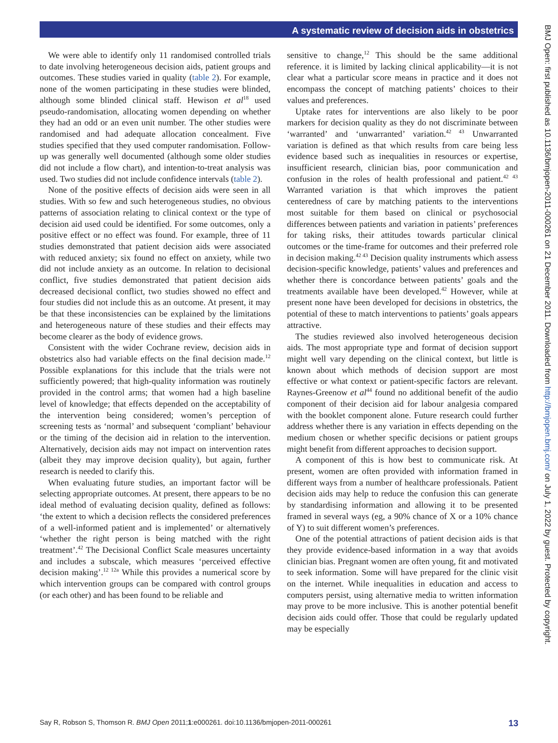A systematic review of decision aids in obstetrics
We were able to identify only 11 randomised controlled trials to date involving heterogeneous decision aids, patient groups and outcomes. These studies varied in quality (table 2). For example, none of the women participating in these studies were blinded, although some blinded clinical staff. Hewison et al<sup>18</sup> used pseudo-randomisation, allocating women depending on whether they had an odd or an even unit number. The other studies were randomised and had adequate allocation concealment. Five studies specified that they used computer randomisation. Follow-up was generally well documented (although some older studies did not include a flow chart), and intention-to-treat analysis was used. Two studies did not include confidence intervals (table 2).
None of the positive effects of decision aids were seen in all studies. With so few and such heterogeneous studies, no obvious patterns of association relating to clinical context or the type of decision aid used could be identified. For some outcomes, only a positive effect or no effect was found. For example, three of 11 studies demonstrated that patient decision aids were associated with reduced anxiety; six found no effect on anxiety, while two did not include anxiety as an outcome. In relation to decisional conflict, five studies demonstrated that patient decision aids decreased decisional conflict, two studies showed no effect and four studies did not include this as an outcome. At present, it may be that these inconsistencies can be explained by the limitations and heterogeneous nature of these studies and their effects may become clearer as the body of evidence grows.
Consistent with the wider Cochrane review, decision aids in obstetrics also had variable effects on the final decision made.<sup>12</sup> Possible explanations for this include that the trials were not sufficiently powered; that high-quality information was routinely provided in the control arms; that women had a high baseline level of knowledge; that effects depended on the acceptability of the intervention being considered; women’s perception of screening tests as ‘normal’ and subsequent ‘compliant’ behaviour or the timing of the decision aid in relation to the intervention. Alternatively, decision aids may not impact on intervention rates (albeit they may improve decision quality), but again, further research is needed to clarify this.
When evaluating future studies, an important factor will be selecting appropriate outcomes. At present, there appears to be no ideal method of evaluating decision quality, defined as follows: ‘the extent to which a decision reflects the considered preferences of a well-informed patient and is implemented’ or alternatively ‘whether the right person is being matched with the right treatment’.<sup>42</sup> The Decisional Conflict Scale measures uncertainty and includes a subscale, which measures ‘perceived effective decision making’.<sup>12 12a</sup> While this provides a numerical score by which intervention groups can be compared with control groups (or each other) and has been found to be reliable and
sensitive to change,<sup>12</sup> This should be the same additional reference. it is limited by lacking clinical applicability—it is not clear what a particular score means in practice and it does not encompass the concept of matching patients’ choices to their values and preferences.
Uptake rates for interventions are also likely to be poor markers for decision quality as they do not discriminate between ‘warranted’ and ‘unwarranted’ variation.<sup>42 43</sup> Unwarranted variation is defined as that which results from care being less evidence based such as inequalities in resources or expertise, insufficient research, clinician bias, poor communication and confusion in the roles of health professional and patient.<sup>42 43</sup> Warranted variation is that which improves the patient centeredness of care by matching patients to the interventions most suitable for them based on clinical or psychosocial differences between patients and variation in patients’ preferences for taking risks, their attitudes towards particular clinical outcomes or the time-frame for outcomes and their preferred role in decision making.<sup>42 43</sup> Decision quality instruments which assess decision-specific knowledge, patients’ values and preferences and whether there is concordance between patients’ goals and the treatments available have been developed.<sup>42</sup> However, while at present none have been developed for decisions in obstetrics, the potential of these to match interventions to patients’ goals appears attractive.
The studies reviewed also involved heterogeneous decision aids. The most appropriate type and format of decision support might well vary depending on the clinical context, but little is known about which methods of decision support are most effective or what context or patient-specific factors are relevant. Raynes-Greenow et al<sup>44</sup> found no additional benefit of the audio component of their decision aid for labour analgesia compared with the booklet component alone. Future research could further address whether there is any variation in effects depending on the medium chosen or whether specific decisions or patient groups might benefit from different approaches to decision support.
A component of this is how best to communicate risk. At present, women are often provided with information framed in different ways from a number of healthcare professionals. Patient decision aids may help to reduce the confusion this can generate by standardising information and allowing it to be presented framed in several ways (eg, a 90% chance of X or a 10% chance of Y) to suit different women’s preferences.
One of the potential attractions of patient decision aids is that they provide evidence-based information in a way that avoids clinician bias. Pregnant women are often young, fit and motivated to seek information. Some will have prepared for the clinic visit on the internet. While inequalities in education and access to computers persist, using alternative media to written information may prove to be more inclusive. This is another potential benefit decision aids could offer. Those that could be regularly updated may be especially
BMJ Open: first published as 10.1136/bmjopen-2011-000261 on 21 December 2011. Downloaded from http://bmjopen.bmj.com/ on July 1, 2022 by guest. Protected by copyright.
Say R, Robson S, Thomson R. BMJ Open 2011;1:e000261. doi:10.1136/bmjopen-2011-000261 13